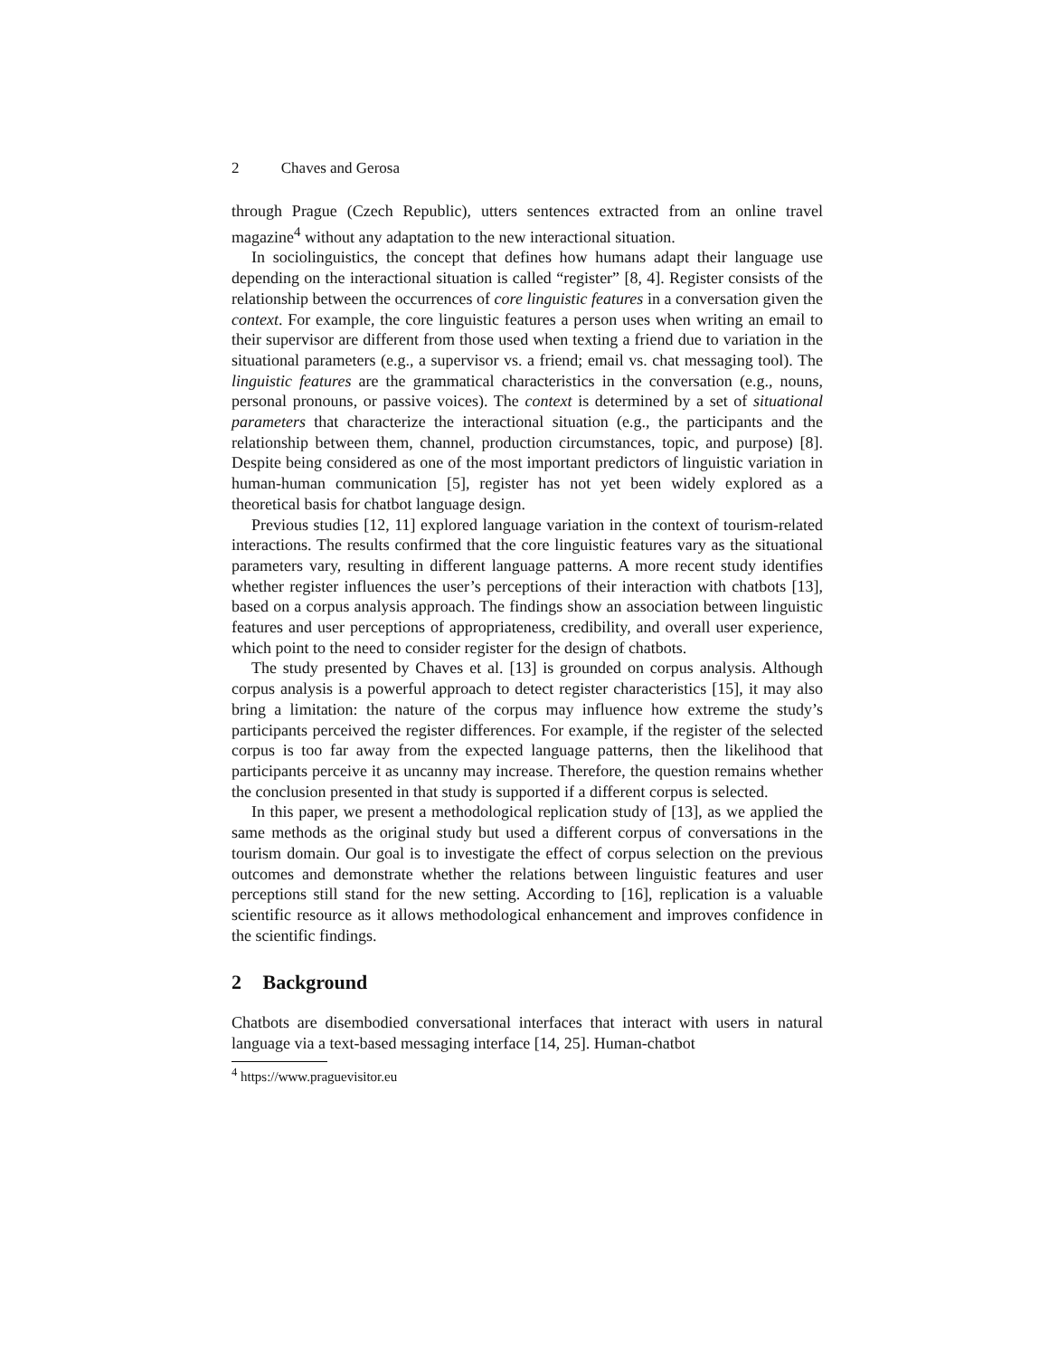2 Chaves and Gerosa
through Prague (Czech Republic), utters sentences extracted from an online travel magazine<sup>4</sup> without any adaptation to the new interactional situation.
In sociolinguistics, the concept that defines how humans adapt their language use depending on the interactional situation is called “register” [8, 4]. Register consists of the relationship between the occurrences of core linguistic features in a conversation given the context. For example, the core linguistic features a person uses when writing an email to their supervisor are different from those used when texting a friend due to variation in the situational parameters (e.g., a supervisor vs. a friend; email vs. chat messaging tool). The linguistic features are the grammatical characteristics in the conversation (e.g., nouns, personal pronouns, or passive voices). The context is determined by a set of situational parameters that characterize the interactional situation (e.g., the participants and the relationship between them, channel, production circumstances, topic, and purpose) [8]. Despite being considered as one of the most important predictors of linguistic variation in human-human communication [5], register has not yet been widely explored as a theoretical basis for chatbot language design.
Previous studies [12, 11] explored language variation in the context of tourism-related interactions. The results confirmed that the core linguistic features vary as the situational parameters vary, resulting in different language patterns. A more recent study identifies whether register influences the user’s perceptions of their interaction with chatbots [13], based on a corpus analysis approach. The findings show an association between linguistic features and user perceptions of appropriateness, credibility, and overall user experience, which point to the need to consider register for the design of chatbots.
The study presented by Chaves et al. [13] is grounded on corpus analysis. Although corpus analysis is a powerful approach to detect register characteristics [15], it may also bring a limitation: the nature of the corpus may influence how extreme the study’s participants perceived the register differences. For example, if the register of the selected corpus is too far away from the expected language patterns, then the likelihood that participants perceive it as uncanny may increase. Therefore, the question remains whether the conclusion presented in that study is supported if a different corpus is selected.
In this paper, we present a methodological replication study of [13], as we applied the same methods as the original study but used a different corpus of conversations in the tourism domain. Our goal is to investigate the effect of corpus selection on the previous outcomes and demonstrate whether the relations between linguistic features and user perceptions still stand for the new setting. According to [16], replication is a valuable scientific resource as it allows methodological enhancement and improves confidence in the scientific findings.
2 Background
Chatbots are disembodied conversational interfaces that interact with users in natural language via a text-based messaging interface [14, 25]. Human-chatbot
<sup>4</sup> https://www.praguevisitor.eu